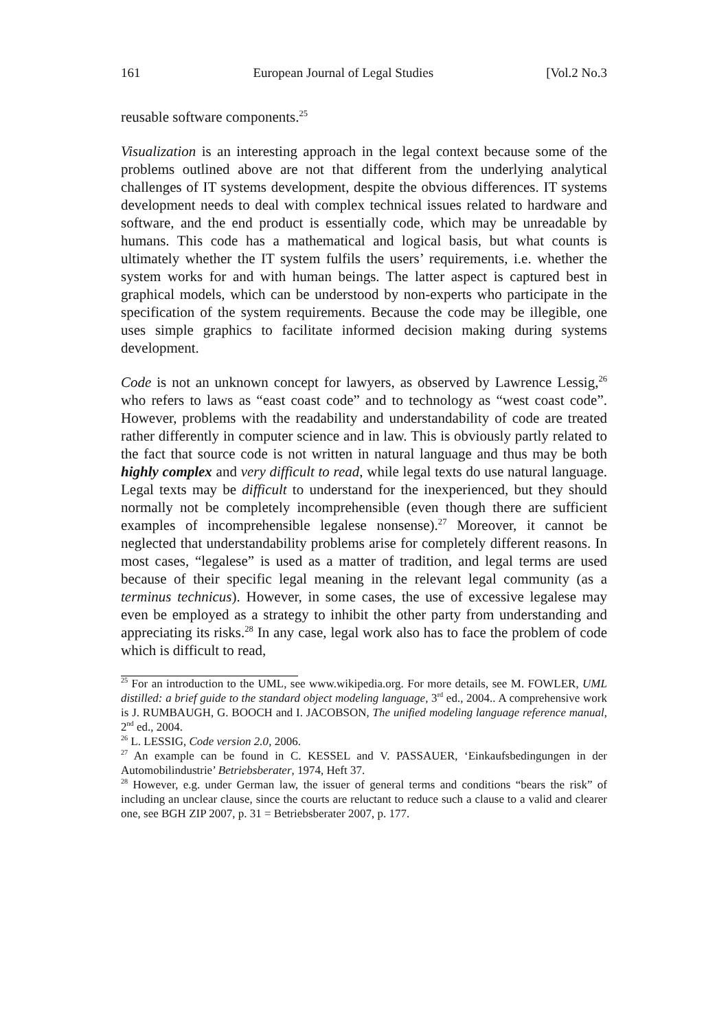161 European Journal of Legal Studies [Vol.2 No.3
reusable software components.<sup>25</sup>
Visualization is an interesting approach in the legal context because some of the problems outlined above are not that different from the underlying analytical challenges of IT systems development, despite the obvious differences. IT systems development needs to deal with complex technical issues related to hardware and software, and the end product is essentially code, which may be unreadable by humans. This code has a mathematical and logical basis, but what counts is ultimately whether the IT system fulfils the users’ requirements, i.e. whether the system works for and with human beings. The latter aspect is captured best in graphical models, which can be understood by non-experts who participate in the specification of the system requirements. Because the code may be illegible, one uses simple graphics to facilitate informed decision making during systems development.
Code is not an unknown concept for lawyers, as observed by Lawrence Lessig,<sup>26</sup> who refers to laws as “east coast code” and to technology as “west coast code”. However, problems with the readability and understandability of code are treated rather differently in computer science and in law. This is obviously partly related to the fact that source code is not written in natural language and thus may be both highly complex and very difficult to read, while legal texts do use natural language. Legal texts may be difficult to understand for the inexperienced, but they should normally not be completely incomprehensible (even though there are sufficient examples of incomprehensible legalese nonsense).<sup>27</sup> Moreover, it cannot be neglected that understandability problems arise for completely different reasons. In most cases, “legalese” is used as a matter of tradition, and legal terms are used because of their specific legal meaning in the relevant legal community (as a terminus technicus). However, in some cases, the use of excessive legalese may even be employed as a strategy to inhibit the other party from understanding and appreciating its risks.<sup>28</sup> In any case, legal work also has to face the problem of code which is difficult to read,
<sup>25</sup> For an introduction to the UML, see www.wikipedia.org. For more details, see M. FOWLER, UML distilled: a brief guide to the standard object modeling language, 3<sup>rd</sup> ed., 2004.. A comprehensive work is J. RUMBAUGH, G. BOOCH and I. JACOBSON, The unified modeling language reference manual, 2<sup>nd</sup> ed., 2004.
<sup>26</sup> L. LESSIG, Code version 2.0, 2006.
<sup>27</sup> An example can be found in C. KESSEL and V. PASSAUER, ‘Einkaufsbedingungen in der Automobilindustrie’ Betriebsberater, 1974, Heft 37.
<sup>28</sup> However, e.g. under German law, the issuer of general terms and conditions “bears the risk” of including an unclear clause, since the courts are reluctant to reduce such a clause to a valid and clearer one, see BGH ZIP 2007, p. 31 = Betriebsberater 2007, p. 177.